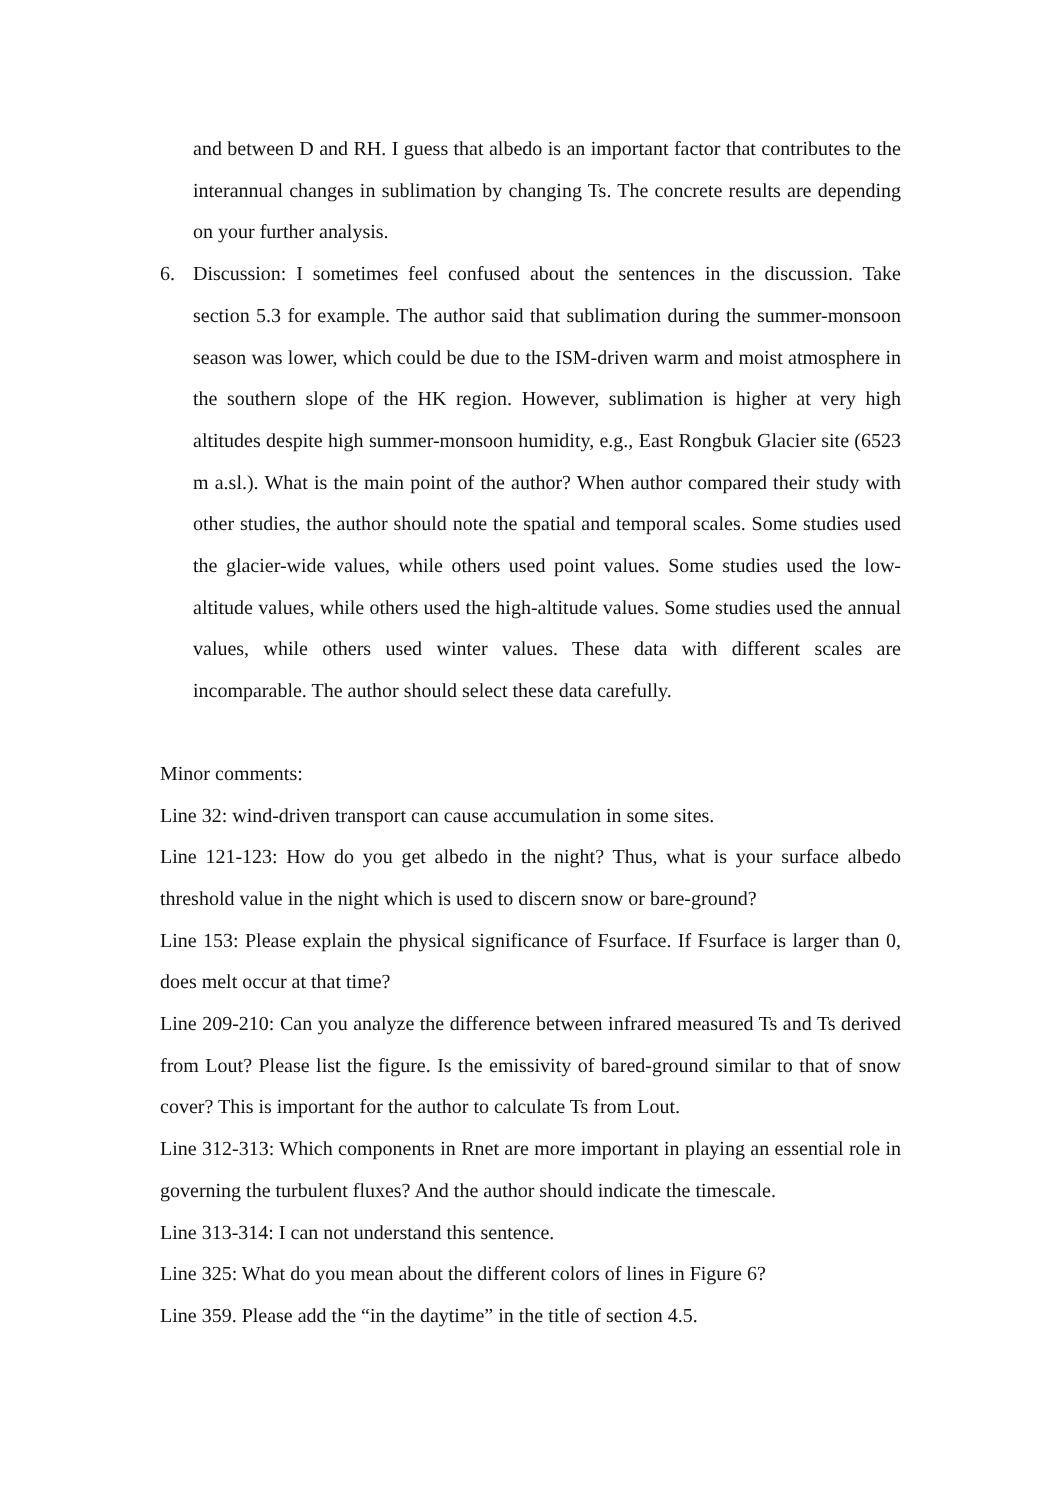and between D and RH. I guess that albedo is an important factor that contributes to the interannual changes in sublimation by changing Ts. The concrete results are depending on your further analysis.
6. Discussion: I sometimes feel confused about the sentences in the discussion. Take section 5.3 for example. The author said that sublimation during the summer-monsoon season was lower, which could be due to the ISM-driven warm and moist atmosphere in the southern slope of the HK region. However, sublimation is higher at very high altitudes despite high summer-monsoon humidity, e.g., East Rongbuk Glacier site (6523 m a.sl.). What is the main point of the author? When author compared their study with other studies, the author should note the spatial and temporal scales. Some studies used the glacier-wide values, while others used point values. Some studies used the low-altitude values, while others used the high-altitude values. Some studies used the annual values, while others used winter values. These data with different scales are incomparable. The author should select these data carefully.
Minor comments:
Line 32: wind-driven transport can cause accumulation in some sites.
Line 121-123: How do you get albedo in the night? Thus, what is your surface albedo threshold value in the night which is used to discern snow or bare-ground?
Line 153: Please explain the physical significance of Fsurface. If Fsurface is larger than 0, does melt occur at that time?
Line 209-210: Can you analyze the difference between infrared measured Ts and Ts derived from Lout? Please list the figure. Is the emissivity of bared-ground similar to that of snow cover? This is important for the author to calculate Ts from Lout.
Line 312-313: Which components in Rnet are more important in playing an essential role in governing the turbulent fluxes? And the author should indicate the timescale.
Line 313-314: I can not understand this sentence.
Line 325: What do you mean about the different colors of lines in Figure 6?
Line 359. Please add the “in the daytime” in the title of section 4.5.